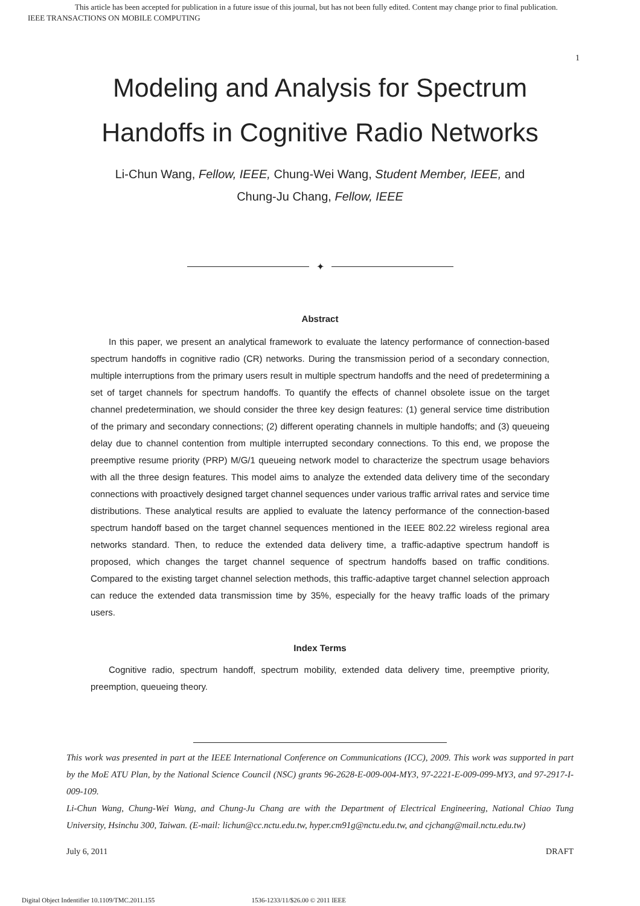This article has been accepted for publication in a future issue of this journal, but has not been fully edited. Content may change prior to final publication.
IEEE TRANSACTIONS ON MOBILE COMPUTING
1
Modeling and Analysis for Spectrum
Handoffs in Cognitive Radio Networks
Li-Chun Wang, Fellow, IEEE, Chung-Wei Wang, Student Member, IEEE, and
Chung-Ju Chang, Fellow, IEEE
✦
Abstract
In this paper, we present an analytical framework to evaluate the latency performance of connection-based spectrum handoffs in cognitive radio (CR) networks. During the transmission period of a secondary connection, multiple interruptions from the primary users result in multiple spectrum handoffs and the need of predetermining a set of target channels for spectrum handoffs. To quantify the effects of channel obsolete issue on the target channel predetermination, we should consider the three key design features: (1) general service time distribution of the primary and secondary connections; (2) different operating channels in multiple handoffs; and (3) queueing delay due to channel contention from multiple interrupted secondary connections. To this end, we propose the preemptive resume priority (PRP) M/G/1 queueing network model to characterize the spectrum usage behaviors with all the three design features. This model aims to analyze the extended data delivery time of the secondary connections with proactively designed target channel sequences under various traffic arrival rates and service time distributions. These analytical results are applied to evaluate the latency performance of the connection-based spectrum handoff based on the target channel sequences mentioned in the IEEE 802.22 wireless regional area networks standard. Then, to reduce the extended data delivery time, a traffic-adaptive spectrum handoff is proposed, which changes the target channel sequence of spectrum handoffs based on traffic conditions. Compared to the existing target channel selection methods, this traffic-adaptive target channel selection approach can reduce the extended data transmission time by 35%, especially for the heavy traffic loads of the primary users.
Index Terms
Cognitive radio, spectrum handoff, spectrum mobility, extended data delivery time, preemptive priority, preemption, queueing theory.
This work was presented in part at the IEEE International Conference on Communications (ICC), 2009. This work was supported in part by the MoE ATU Plan, by the National Science Council (NSC) grants 96-2628-E-009-004-MY3, 97-2221-E-009-099-MY3, and 97-2917-I-009-109.
Li-Chun Wang, Chung-Wei Wang, and Chung-Ju Chang are with the Department of Electrical Engineering, National Chiao Tung University, Hsinchu 300, Taiwan. (E-mail: lichun@cc.nctu.edu.tw, hyper.cm91g@nctu.edu.tw, and cjchang@mail.nctu.edu.tw)
July 6, 2011 DRAFT
Digital Object Indentifier 10.1109/TMC.2011.155 1536-1233/11/$26.00 © 2011 IEEE